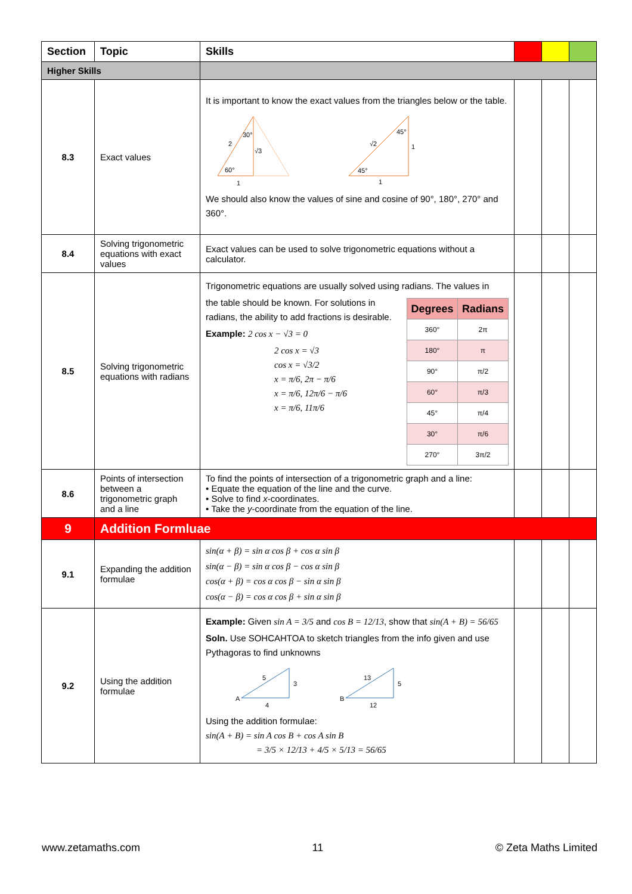| Section | Topic | Skills | | | |
| --- | --- | --- | --- | --- | --- |
| Higher Skills | | | | | |
| 8.3 | Exact values | It is important to know the exact values from the triangles below or the table. 2 30° √3 60° 1 √2 45° 45° 1 1 We should also know the values of sine and cosine of 90°, 180°, 270° and 360°. | | | |
| 8.4 | Solving trigonometric equations with exact values | Exact values can be used to solve trigonometric equations without a calculator. | | | |
| 8.5 | Solving trigonometric equations with radians | Trigonometric equations are usually solved using radians. The values in / Degrees / Radians / / --- / --- / / 360° / 2π / / 180° / π / / 90° / π/2 / / 60° / π/3 / / 45° / π/4 / / 30° / π/6 / / 270° / 3π/2 / the table should be known. For solutions in radians, the ability to add fractions is desirable. Example: 2 cos x − √3 = 0 2 cos x = √3 cos x = √3/2 x = π/6, 2π − π/6 x = π/6, 12π/6 − π/6 x = π/6, 11π/6 | | | |
| 8.6 | Points of intersection between a trigonometric graph and a line | To find the points of intersection of a trigonometric graph and a line: • Equate the equation of the line and the curve. • Solve to find x -coordinates. • Take the y -coordinate from the equation of the line. | | | |
| 9 | Addition Formluae | | | | |
| 9.1 | Expanding the addition formulae | sin(α + β) = sin α cos β + cos α sin β sin(α − β) = sin α cos β − cos α sin β cos(α + β) = cos α cos β − sin α sin β cos(α − β) = cos α cos β + sin α sin β | | | |
| 9.2 | Using the addition formulae | Example: Given sin A = 3/5 and cos B = 12/13 , show that sin(A + B) = 56/65 Soln. Use SOHCAHTOA to sketch triangles from the info given and use Pythagoras to find unknowns A 5 3 4 B 13 5 12 Using the addition formulae: sin(A + B) = sin A cos B + cos A sin B = 3/5 × 12/13 + 4/5 × 5/13 = 56/65 | | | |
www.zetamaths.com 11 © Zeta Maths Limited